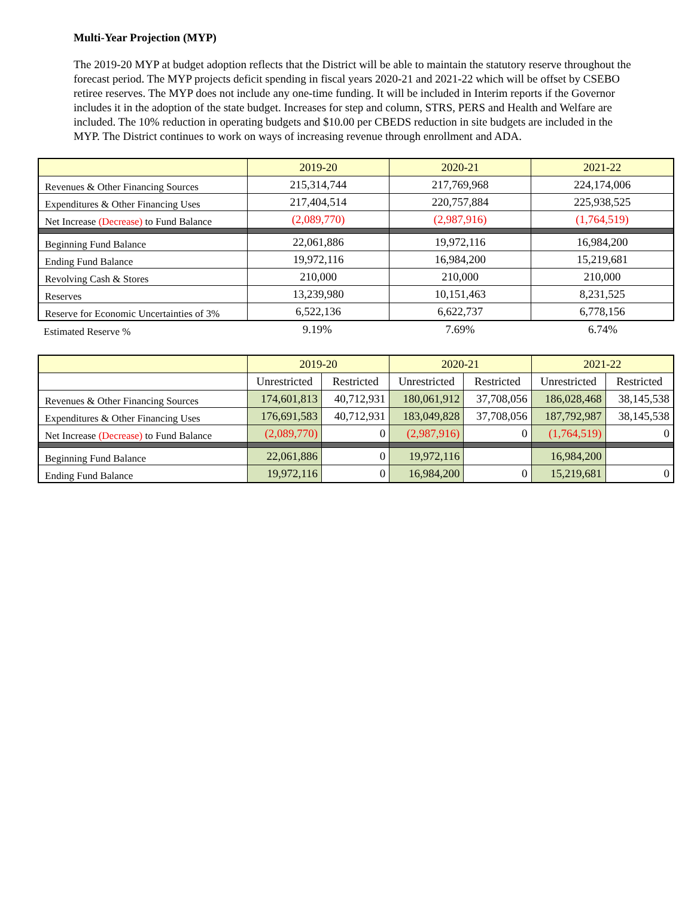Multi-Year Projection (MYP)
The 2019-20 MYP at budget adoption reflects that the District will be able to maintain the statutory reserve throughout the forecast period. The MYP projects deficit spending in fiscal years 2020-21 and 2021-22 which will be offset by CSEBO retiree reserves. The MYP does not include any one-time funding. It will be included in Interim reports if the Governor includes it in the adoption of the state budget. Increases for step and column, STRS, PERS and Health and Welfare are included. The 10% reduction in operating budgets and $10.00 per CBEDS reduction in site budgets are included in the MYP. The District continues to work on ways of increasing revenue through enrollment and ADA.
| | 2019-20 | 2020-21 | 2021-22 |
| --- | --- | --- | --- |
| Revenues & Other Financing Sources | 215,314,744 | 217,769,968 | 224,174,006 |
| Expenditures & Other Financing Uses | 217,404,514 | 220,757,884 | 225,938,525 |
| Net Increase (Decrease) to Fund Balance | (2,089,770) | (2,987,916) | (1,764,519) |
| Beginning Fund Balance | 22,061,886 | 19,972,116 | 16,984,200 |
| Ending Fund Balance | 19,972,116 | 16,984,200 | 15,219,681 |
| Revolving Cash & Stores | 210,000 | 210,000 | 210,000 |
| Reserves | 13,239,980 | 10,151,463 | 8,231,525 |
| Reserve for Economic Uncertainties of 3% | 6,522,136 | 6,622,737 | 6,778,156 |
| Estimated Reserve % | 9.19% | 7.69% | 6.74% |
| | 2019-20 | | 2020-21 | | 2021-22 | |
| --- | --- | --- | --- | --- | --- | --- |
| | Unrestricted | Restricted | Unrestricted | Restricted | Unrestricted | Restricted |
| Revenues & Other Financing Sources | 174,601,813 | 40,712,931 | 180,061,912 | 37,708,056 | 186,028,468 | 38,145,538 |
| Expenditures & Other Financing Uses | 176,691,583 | 40,712,931 | 183,049,828 | 37,708,056 | 187,792,987 | 38,145,538 |
| Net Increase (Decrease) to Fund Balance | (2,089,770) | 0 | (2,987,916) | 0 | (1,764,519) | 0 |
| Beginning Fund Balance | 22,061,886 | 0 | 19,972,116 | | 16,984,200 | |
| Ending Fund Balance | 19,972,116 | 0 | 16,984,200 | 0 | 15,219,681 | 0 |